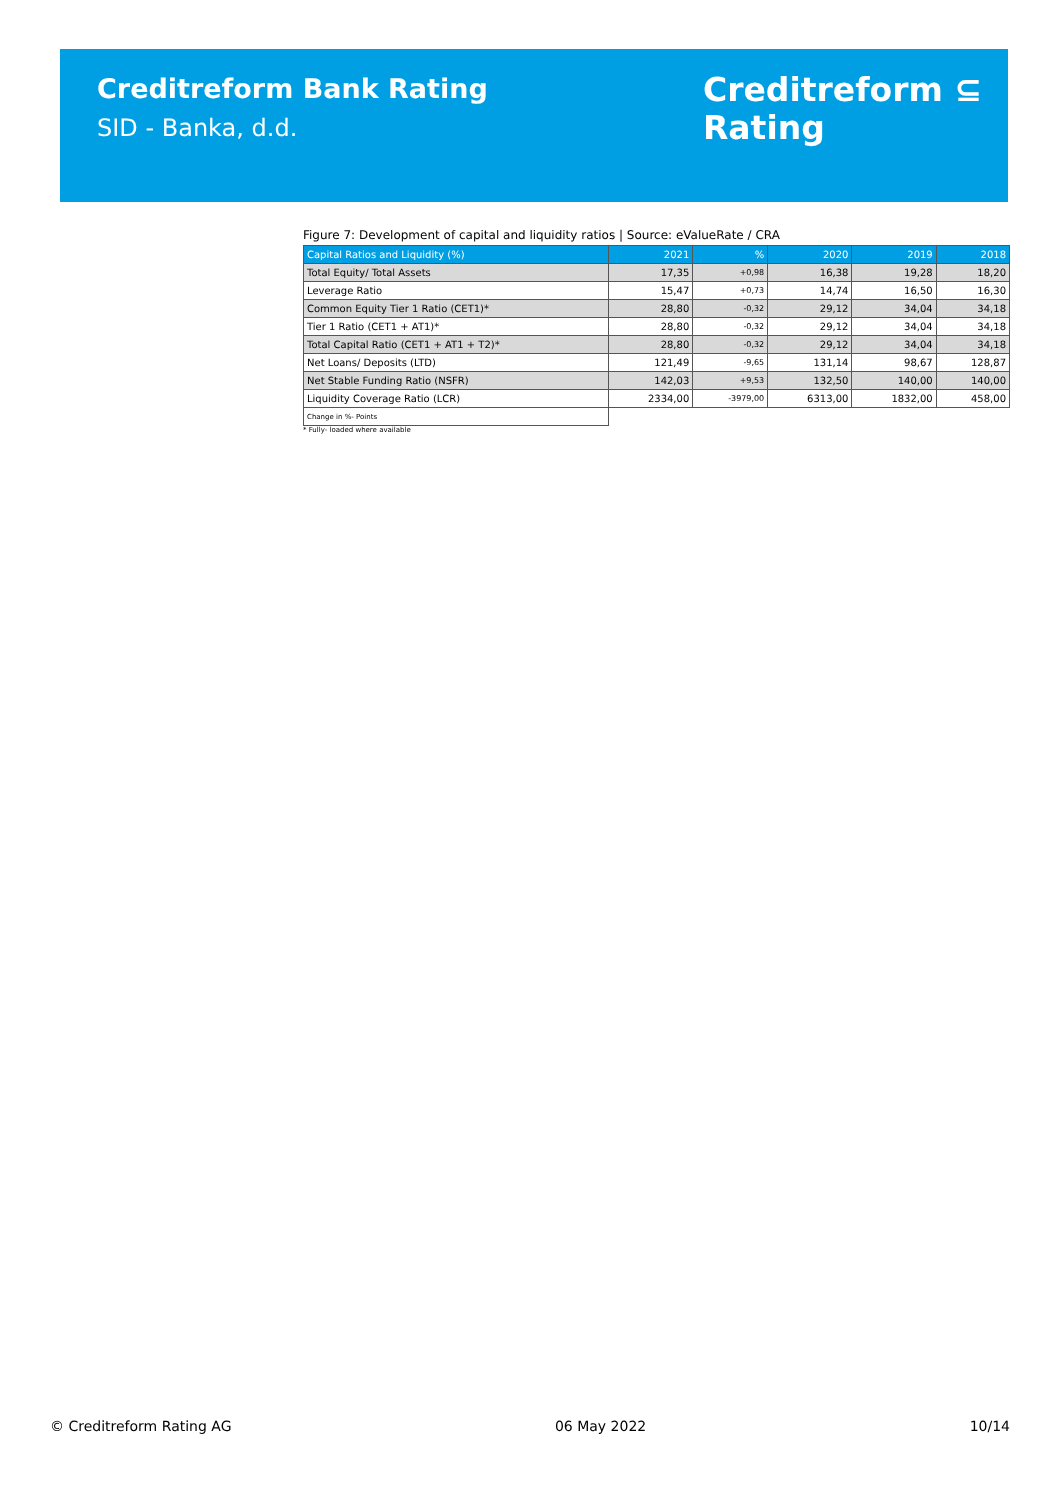Creditreform Bank Rating
SID - Banka, d.d.
Creditreform ⊆
Rating
Figure 7: Development of capital and liquidity ratios | Source: eValueRate / CRA
| Capital Ratios and Liquidity (%) | 2021 | % | 2020 | 2019 | 2018 |
| --- | --- | --- | --- | --- | --- |
| Total Equity/ Total Assets | 17,35 | +0,98 | 16,38 | 19,28 | 18,20 |
| Leverage Ratio | 15,47 | +0,73 | 14,74 | 16,50 | 16,30 |
| Common Equity Tier 1 Ratio (CET1)* | 28,80 | -0,32 | 29,12 | 34,04 | 34,18 |
| Tier 1 Ratio (CET1 + AT1)* | 28,80 | -0,32 | 29,12 | 34,04 | 34,18 |
| Total Capital Ratio (CET1 + AT1 + T2)* | 28,80 | -0,32 | 29,12 | 34,04 | 34,18 |
| Net Loans/ Deposits (LTD) | 121,49 | -9,65 | 131,14 | 98,67 | 128,87 |
| Net Stable Funding Ratio (NSFR) | 142,03 | +9,53 | 132,50 | 140,00 | 140,00 |
| Liquidity Coverage Ratio (LCR) | 2334,00 | -3979,00 | 6313,00 | 1832,00 | 458,00 |
| Change in %- Points | | | | | |
* Fully- loaded where available
© Creditreform Rating AG 06 May 2022 10/14